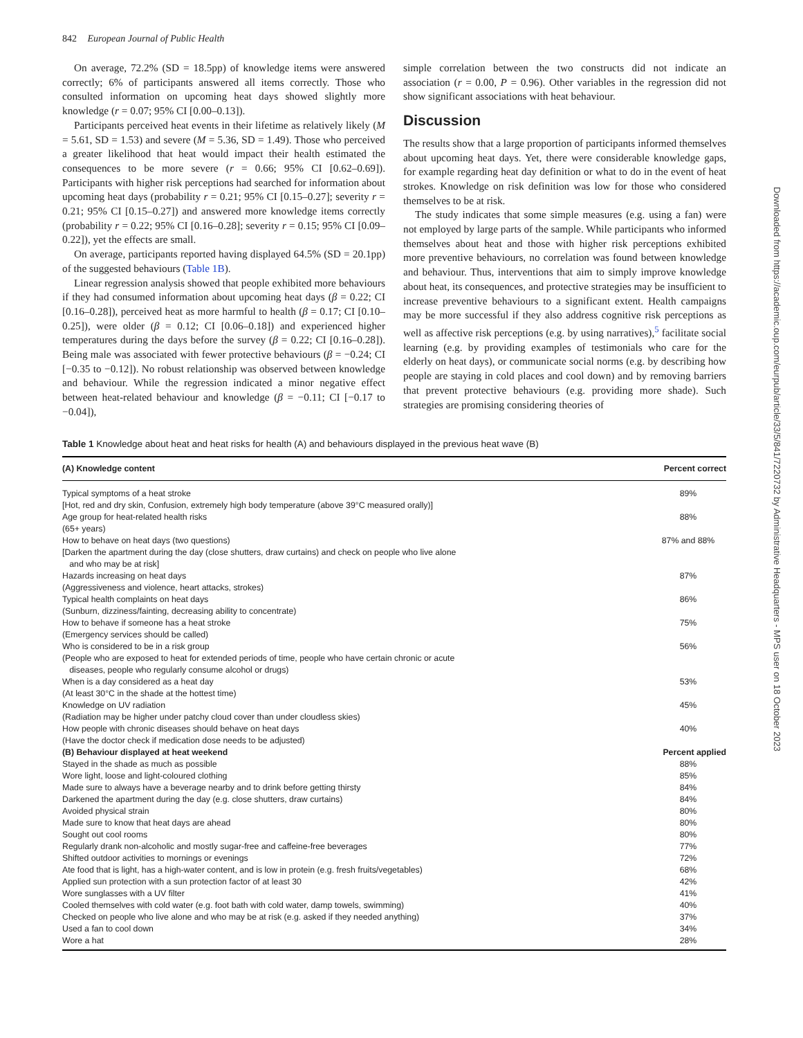842 European Journal of Public Health
On average, 72.2% (SD = 18.5pp) of knowledge items were answered correctly; 6% of participants answered all items correctly. Those who consulted information on upcoming heat days showed slightly more knowledge (r = 0.07; 95% CI [0.00–0.13]).
Participants perceived heat events in their lifetime as relatively likely (M = 5.61, SD = 1.53) and severe (M = 5.36, SD = 1.49). Those who perceived a greater likelihood that heat would impact their health estimated the consequences to be more severe (r = 0.66; 95% CI [0.62–0.69]). Participants with higher risk perceptions had searched for information about upcoming heat days (probability r = 0.21; 95% CI [0.15–0.27]; severity r = 0.21; 95% CI [0.15–0.27]) and answered more knowledge items correctly (probability r = 0.22; 95% CI [0.16–0.28]; severity r = 0.15; 95% CI [0.09–0.22]), yet the effects are small.
On average, participants reported having displayed 64.5% (SD = 20.1pp) of the suggested behaviours (Table 1B).
Linear regression analysis showed that people exhibited more behaviours if they had consumed information about upcoming heat days (β = 0.22; CI [0.16–0.28]), perceived heat as more harmful to health (β = 0.17; CI [0.10–0.25]), were older (β = 0.12; CI [0.06–0.18]) and experienced higher temperatures during the days before the survey (β = 0.22; CI [0.16–0.28]). Being male was associated with fewer protective behaviours (β = −0.24; CI [−0.35 to −0.12]). No robust relationship was observed between knowledge and behaviour. While the regression indicated a minor negative effect between heat-related behaviour and knowledge (β = −0.11; CI [−0.17 to −0.04]),
simple correlation between the two constructs did not indicate an association (r = 0.00, P = 0.96). Other variables in the regression did not show significant associations with heat behaviour.
Discussion
The results show that a large proportion of participants informed themselves about upcoming heat days. Yet, there were considerable knowledge gaps, for example regarding heat day definition or what to do in the event of heat strokes. Knowledge on risk definition was low for those who considered themselves to be at risk.
The study indicates that some simple measures (e.g. using a fan) were not employed by large parts of the sample. While participants who informed themselves about heat and those with higher risk perceptions exhibited more preventive behaviours, no correlation was found between knowledge and behaviour. Thus, interventions that aim to simply improve knowledge about heat, its consequences, and protective strategies may be insufficient to increase preventive behaviours to a significant extent. Health campaigns may be more successful if they also address cognitive risk perceptions as well as affective risk perceptions (e.g. by using narratives),<sup>5</sup> facilitate social learning (e.g. by providing examples of testimonials who care for the elderly on heat days), or communicate social norms (e.g. by describing how people are staying in cold places and cool down) and by removing barriers that prevent protective behaviours (e.g. providing more shade). Such strategies are promising considering theories of
Table 1 Knowledge about heat and heat risks for health (A) and behaviours displayed in the previous heat wave (B)
| (A) Knowledge content | Percent correct |
| --- | --- |
| Typical symptoms of a heat stroke [Hot, red and dry skin, Confusion, extremely high body temperature (above 39°C measured orally)] | 89% |
| Age group for heat-related health risks (65+ years) | 88% |
| How to behave on heat days (two questions) [Darken the apartment during the day (close shutters, draw curtains) and check on people who live alone and who may be at risk] | 87% and 88% |
| Hazards increasing on heat days (Aggressiveness and violence, heart attacks, strokes) | 87% |
| Typical health complaints on heat days (Sunburn, dizziness/fainting, decreasing ability to concentrate) | 86% |
| How to behave if someone has a heat stroke (Emergency services should be called) | 75% |
| Who is considered to be in a risk group (People who are exposed to heat for extended periods of time, people who have certain chronic or acute diseases, people who regularly consume alcohol or drugs) | 56% |
| When is a day considered as a heat day (At least 30°C in the shade at the hottest time) | 53% |
| Knowledge on UV radiation (Radiation may be higher under patchy cloud cover than under cloudless skies) | 45% |
| How people with chronic diseases should behave on heat days (Have the doctor check if medication dose needs to be adjusted) | 40% |
| (B) Behaviour displayed at heat weekend | Percent applied |
| Stayed in the shade as much as possible | 88% |
| Wore light, loose and light-coloured clothing | 85% |
| Made sure to always have a beverage nearby and to drink before getting thirsty | 84% |
| Darkened the apartment during the day (e.g. close shutters, draw curtains) | 84% |
| Avoided physical strain | 80% |
| Made sure to know that heat days are ahead | 80% |
| Sought out cool rooms | 80% |
| Regularly drank non-alcoholic and mostly sugar-free and caffeine-free beverages | 77% |
| Shifted outdoor activities to mornings or evenings | 72% |
| Ate food that is light, has a high-water content, and is low in protein (e.g. fresh fruits/vegetables) | 68% |
| Applied sun protection with a sun protection factor of at least 30 | 42% |
| Wore sunglasses with a UV filter | 41% |
| Cooled themselves with cold water (e.g. foot bath with cold water, damp towels, swimming) | 40% |
| Checked on people who live alone and who may be at risk (e.g. asked if they needed anything) | 37% |
| Used a fan to cool down | 34% |
| Wore a hat | 28% |
Downloaded from https://academic.oup.com/eurpub/article/33/5/841/7220732 by Administrative Headquarters - MPS user on 18 October 2023